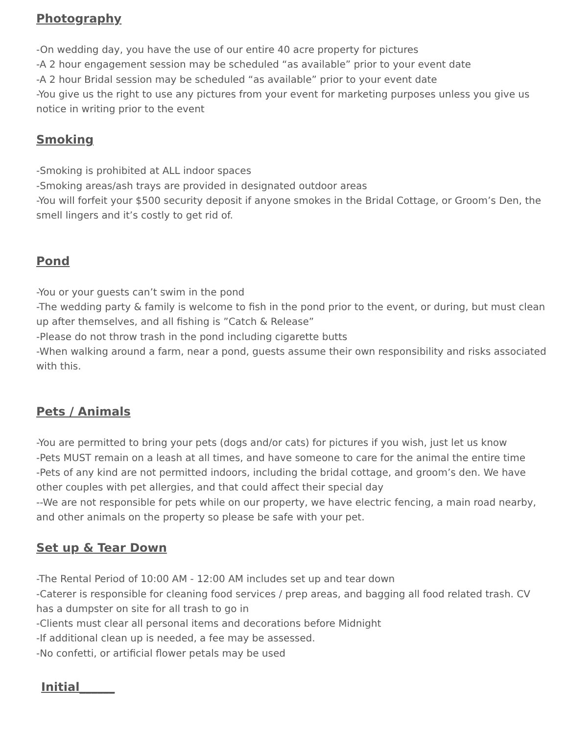Photography
-On wedding day, you have the use of our entire 40 acre property for pictures
-A 2 hour engagement session may be scheduled “as available” prior to your event date
-A 2 hour Bridal session may be scheduled “as available” prior to your event date
-You give us the right to use any pictures from your event for marketing purposes unless you give us notice in writing prior to the event
Smoking
-Smoking is prohibited at ALL indoor spaces
-Smoking areas/ash trays are provided in designated outdoor areas
-You will forfeit your $500 security deposit if anyone smokes in the Bridal Cottage, or Groom’s Den, the smell lingers and it’s costly to get rid of.
Pond
-You or your guests can’t swim in the pond
-The wedding party & family is welcome to fish in the pond prior to the event, or during, but must clean up after themselves, and all fishing is ”Catch & Release”
-Please do not throw trash in the pond including cigarette butts
-When walking around a farm, near a pond, guests assume their own responsibility and risks associated with this.
Pets / Animals
-You are permitted to bring your pets (dogs and/or cats) for pictures if you wish, just let us know
-Pets MUST remain on a leash at all times, and have someone to care for the animal the entire time
-Pets of any kind are not permitted indoors, including the bridal cottage, and groom’s den. We have other couples with pet allergies, and that could affect their special day
--We are not responsible for pets while on our property, we have electric fencing, a main road nearby, and other animals on the property so please be safe with your pet.
Set up & Tear Down
-The Rental Period of 10:00 AM - 12:00 AM includes set up and tear down
-Caterer is responsible for cleaning food services / prep areas, and bagging all food related trash. CV has a dumpster on site for all trash to go in
-Clients must clear all personal items and decorations before Midnight
-If additional clean up is needed, a fee may be assessed.
-No confetti, or artificial flower petals may be used
Initial______